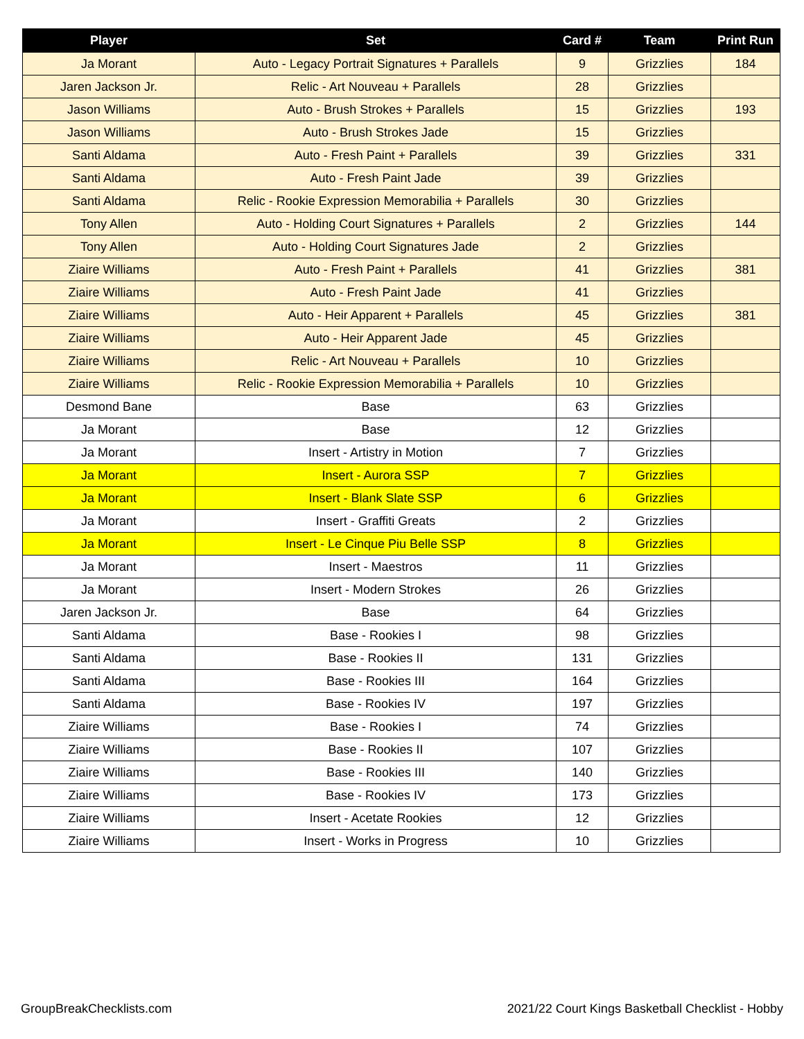| Player | Set | Card # | Team | Print Run |
| --- | --- | --- | --- | --- |
| Ja Morant | Auto - Legacy Portrait Signatures + Parallels | 9 | Grizzlies | 184 |
| Jaren Jackson Jr. | Relic - Art Nouveau + Parallels | 28 | Grizzlies | |
| Jason Williams | Auto - Brush Strokes + Parallels | 15 | Grizzlies | 193 |
| Jason Williams | Auto - Brush Strokes Jade | 15 | Grizzlies | |
| Santi Aldama | Auto - Fresh Paint + Parallels | 39 | Grizzlies | 331 |
| Santi Aldama | Auto - Fresh Paint Jade | 39 | Grizzlies | |
| Santi Aldama | Relic - Rookie Expression Memorabilia + Parallels | 30 | Grizzlies | |
| Tony Allen | Auto - Holding Court Signatures + Parallels | 2 | Grizzlies | 144 |
| Tony Allen | Auto - Holding Court Signatures Jade | 2 | Grizzlies | |
| Ziaire Williams | Auto - Fresh Paint + Parallels | 41 | Grizzlies | 381 |
| Ziaire Williams | Auto - Fresh Paint Jade | 41 | Grizzlies | |
| Ziaire Williams | Auto - Heir Apparent + Parallels | 45 | Grizzlies | 381 |
| Ziaire Williams | Auto - Heir Apparent Jade | 45 | Grizzlies | |
| Ziaire Williams | Relic - Art Nouveau + Parallels | 10 | Grizzlies | |
| Ziaire Williams | Relic - Rookie Expression Memorabilia + Parallels | 10 | Grizzlies | |
| Desmond Bane | Base | 63 | Grizzlies | |
| Ja Morant | Base | 12 | Grizzlies | |
| Ja Morant | Insert - Artistry in Motion | 7 | Grizzlies | |
| Ja Morant | Insert - Aurora SSP | 7 | Grizzlies | |
| Ja Morant | Insert - Blank Slate SSP | 6 | Grizzlies | |
| Ja Morant | Insert - Graffiti Greats | 2 | Grizzlies | |
| Ja Morant | Insert - Le Cinque Piu Belle SSP | 8 | Grizzlies | |
| Ja Morant | Insert - Maestros | 11 | Grizzlies | |
| Ja Morant | Insert - Modern Strokes | 26 | Grizzlies | |
| Jaren Jackson Jr. | Base | 64 | Grizzlies | |
| Santi Aldama | Base - Rookies I | 98 | Grizzlies | |
| Santi Aldama | Base - Rookies II | 131 | Grizzlies | |
| Santi Aldama | Base - Rookies III | 164 | Grizzlies | |
| Santi Aldama | Base - Rookies IV | 197 | Grizzlies | |
| Ziaire Williams | Base - Rookies I | 74 | Grizzlies | |
| Ziaire Williams | Base - Rookies II | 107 | Grizzlies | |
| Ziaire Williams | Base - Rookies III | 140 | Grizzlies | |
| Ziaire Williams | Base - Rookies IV | 173 | Grizzlies | |
| Ziaire Williams | Insert - Acetate Rookies | 12 | Grizzlies | |
| Ziaire Williams | Insert - Works in Progress | 10 | Grizzlies | |
GroupBreakChecklists.com 2021/22 Court Kings Basketball Checklist - Hobby